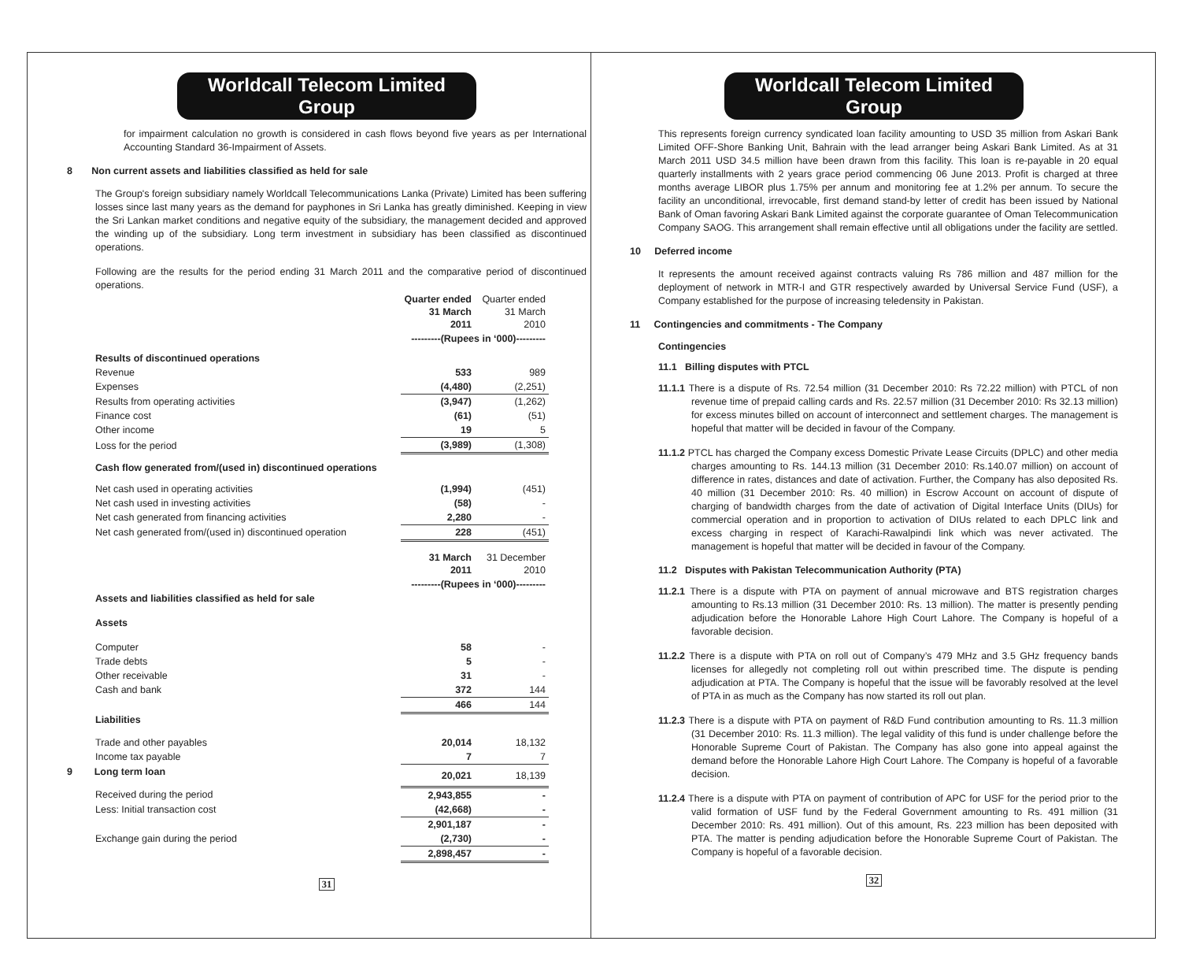Worldcall Telecom Limited Group
for impairment calculation no growth is considered in cash flows beyond five years as per International Accounting Standard 36-Impairment of Assets.
8 Non current assets and liabilities classified as held for sale
The Group's foreign subsidiary namely Worldcall Telecommunications Lanka (Private) Limited has been suffering losses since last many years as the demand for payphones in Sri Lanka has greatly diminished. Keeping in view the Sri Lankan market conditions and negative equity of the subsidiary, the management decided and approved the winding up of the subsidiary. Long term investment in subsidiary has been classified as discontinued operations.
Following are the results for the period ending 31 March 2011 and the comparative period of discontinued operations.
| | Quarter ended 31 March 2011 | Quarter ended 31 March 2010 |
| | ---------(Rupees in ‘000)--------- | |
| Results of discontinued operations | | |
| Revenue | 533 | 989 |
| Expenses | (4,480) | (2,251) |
| Results from operating activities | (3,947) | (1,262) |
| Finance cost | (61) | (51) |
| Other income | 19 | 5 |
| Loss for the period | (3,989) | (1,308) |
| Cash flow generated from/(used in) discontinued operations | | |
| Net cash used in operating activities | (1,994) | (451) |
| Net cash used in investing activities | (58) | - |
| Net cash generated from financing activities | 2,280 | - |
| Net cash generated from/(used in) discontinued operation | 228 | (451) |
| | 31 March 2011 | 31 December 2010 |
| | ---------(Rupees in ‘000)--------- | |
| Assets and liabilities classified as held for sale | | |
| Assets | | |
| Computer | 58 | - |
| Trade debts | 5 | - |
| Other receivable | 31 | - |
| Cash and bank | 372 | 144 |
| | 466 | 144 |
| Liabilities | | |
| Trade and other payables | 20,014 | 18,132 |
| Income tax payable | 7 | 7 |
| 9 Long term loan | 20,021 | 18,139 |
| Received during the period | 2,943,855 | - |
| Less: Initial transaction cost | (42,668) | - |
| | 2,901,187 | - |
| Exchange gain during the period | (2,730) | - |
| | 2,898,457 | - |
31
Worldcall Telecom Limited Group
This represents foreign currency syndicated loan facility amounting to USD 35 million from Askari Bank Limited OFF-Shore Banking Unit, Bahrain with the lead arranger being Askari Bank Limited. As at 31 March 2011 USD 34.5 million have been drawn from this facility. This loan is re-payable in 20 equal quarterly installments with 2 years grace period commencing 06 June 2013. Profit is charged at three months average LIBOR plus 1.75% per annum and monitoring fee at 1.2% per annum. To secure the facility an unconditional, irrevocable, first demand stand-by letter of credit has been issued by National Bank of Oman favoring Askari Bank Limited against the corporate guarantee of Oman Telecommunication Company SAOG. This arrangement shall remain effective until all obligations under the facility are settled.
10 Deferred income
It represents the amount received against contracts valuing Rs 786 million and 487 million for the deployment of network in MTR-I and GTR respectively awarded by Universal Service Fund (USF), a Company established for the purpose of increasing teledensity in Pakistan.
11 Contingencies and commitments - The Company
Contingencies
11.1 Billing disputes with PTCL
11.1.1 There is a dispute of Rs. 72.54 million (31 December 2010: Rs 72.22 million) with PTCL of non revenue time of prepaid calling cards and Rs. 22.57 million (31 December 2010: Rs 32.13 million) for excess minutes billed on account of interconnect and settlement charges. The management is hopeful that matter will be decided in favour of the Company.
11.1.2 PTCL has charged the Company excess Domestic Private Lease Circuits (DPLC) and other media charges amounting to Rs. 144.13 million (31 December 2010: Rs.140.07 million) on account of difference in rates, distances and date of activation. Further, the Company has also deposited Rs. 40 million (31 December 2010: Rs. 40 million) in Escrow Account on account of dispute of charging of bandwidth charges from the date of activation of Digital Interface Units (DIUs) for commercial operation and in proportion to activation of DIUs related to each DPLC link and excess charging in respect of Karachi-Rawalpindi link which was never activated. The management is hopeful that matter will be decided in favour of the Company.
11.2 Disputes with Pakistan Telecommunication Authority (PTA)
11.2.1 There is a dispute with PTA on payment of annual microwave and BTS registration charges amounting to Rs.13 million (31 December 2010: Rs. 13 million). The matter is presently pending adjudication before the Honorable Lahore High Court Lahore. The Company is hopeful of a favorable decision.
11.2.2 There is a dispute with PTA on roll out of Company’s 479 MHz and 3.5 GHz frequency bands licenses for allegedly not completing roll out within prescribed time. The dispute is pending adjudication at PTA. The Company is hopeful that the issue will be favorably resolved at the level of PTA in as much as the Company has now started its roll out plan.
11.2.3 There is a dispute with PTA on payment of R&D Fund contribution amounting to Rs. 11.3 million (31 December 2010: Rs. 11.3 million). The legal validity of this fund is under challenge before the Honorable Supreme Court of Pakistan. The Company has also gone into appeal against the demand before the Honorable Lahore High Court Lahore. The Company is hopeful of a favorable decision.
11.2.4 There is a dispute with PTA on payment of contribution of APC for USF for the period prior to the valid formation of USF fund by the Federal Government amounting to Rs. 491 million (31 December 2010: Rs. 491 million). Out of this amount, Rs. 223 million has been deposited with PTA. The matter is pending adjudication before the Honorable Supreme Court of Pakistan. The Company is hopeful of a favorable decision.
32